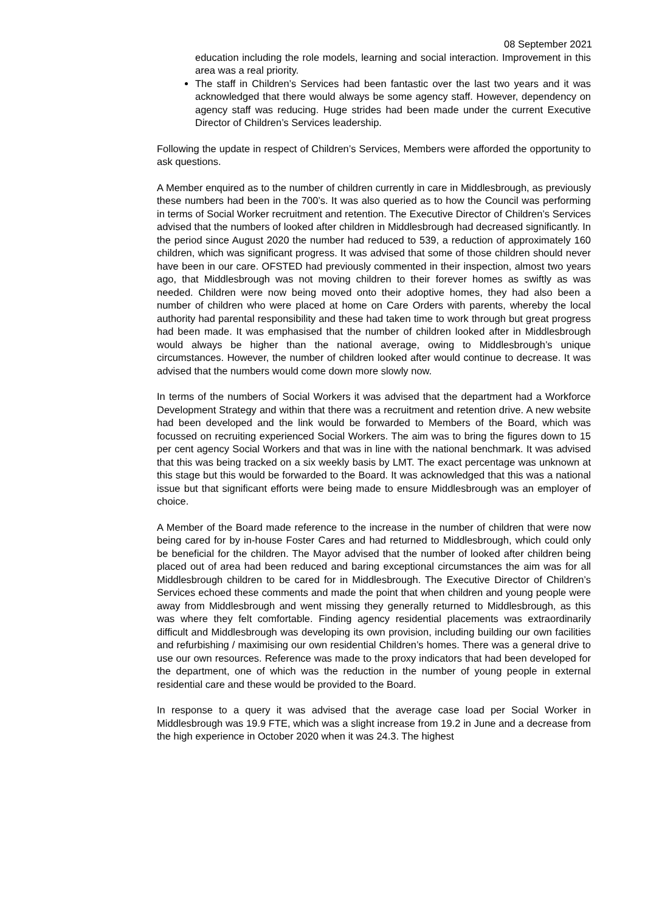08 September 2021
education including the role models, learning and social interaction. Improvement in this area was a real priority.
The staff in Children’s Services had been fantastic over the last two years and it was acknowledged that there would always be some agency staff. However, dependency on agency staff was reducing. Huge strides had been made under the current Executive Director of Children’s Services leadership.
Following the update in respect of Children’s Services, Members were afforded the opportunity to ask questions.
A Member enquired as to the number of children currently in care in Middlesbrough, as previously these numbers had been in the 700’s. It was also queried as to how the Council was performing in terms of Social Worker recruitment and retention. The Executive Director of Children’s Services advised that the numbers of looked after children in Middlesbrough had decreased significantly. In the period since August 2020 the number had reduced to 539, a reduction of approximately 160 children, which was significant progress. It was advised that some of those children should never have been in our care. OFSTED had previously commented in their inspection, almost two years ago, that Middlesbrough was not moving children to their forever homes as swiftly as was needed. Children were now being moved onto their adoptive homes, they had also been a number of children who were placed at home on Care Orders with parents, whereby the local authority had parental responsibility and these had taken time to work through but great progress had been made. It was emphasised that the number of children looked after in Middlesbrough would always be higher than the national average, owing to Middlesbrough’s unique circumstances. However, the number of children looked after would continue to decrease. It was advised that the numbers would come down more slowly now.
In terms of the numbers of Social Workers it was advised that the department had a Workforce Development Strategy and within that there was a recruitment and retention drive. A new website had been developed and the link would be forwarded to Members of the Board, which was focussed on recruiting experienced Social Workers. The aim was to bring the figures down to 15 per cent agency Social Workers and that was in line with the national benchmark. It was advised that this was being tracked on a six weekly basis by LMT. The exact percentage was unknown at this stage but this would be forwarded to the Board. It was acknowledged that this was a national issue but that significant efforts were being made to ensure Middlesbrough was an employer of choice.
A Member of the Board made reference to the increase in the number of children that were now being cared for by in-house Foster Cares and had returned to Middlesbrough, which could only be beneficial for the children. The Mayor advised that the number of looked after children being placed out of area had been reduced and baring exceptional circumstances the aim was for all Middlesbrough children to be cared for in Middlesbrough. The Executive Director of Children’s Services echoed these comments and made the point that when children and young people were away from Middlesbrough and went missing they generally returned to Middlesbrough, as this was where they felt comfortable. Finding agency residential placements was extraordinarily difficult and Middlesbrough was developing its own provision, including building our own facilities and refurbishing / maximising our own residential Children’s homes. There was a general drive to use our own resources. Reference was made to the proxy indicators that had been developed for the department, one of which was the reduction in the number of young people in external residential care and these would be provided to the Board.
In response to a query it was advised that the average case load per Social Worker in Middlesbrough was 19.9 FTE, which was a slight increase from 19.2 in June and a decrease from the high experience in October 2020 when it was 24.3. The highest